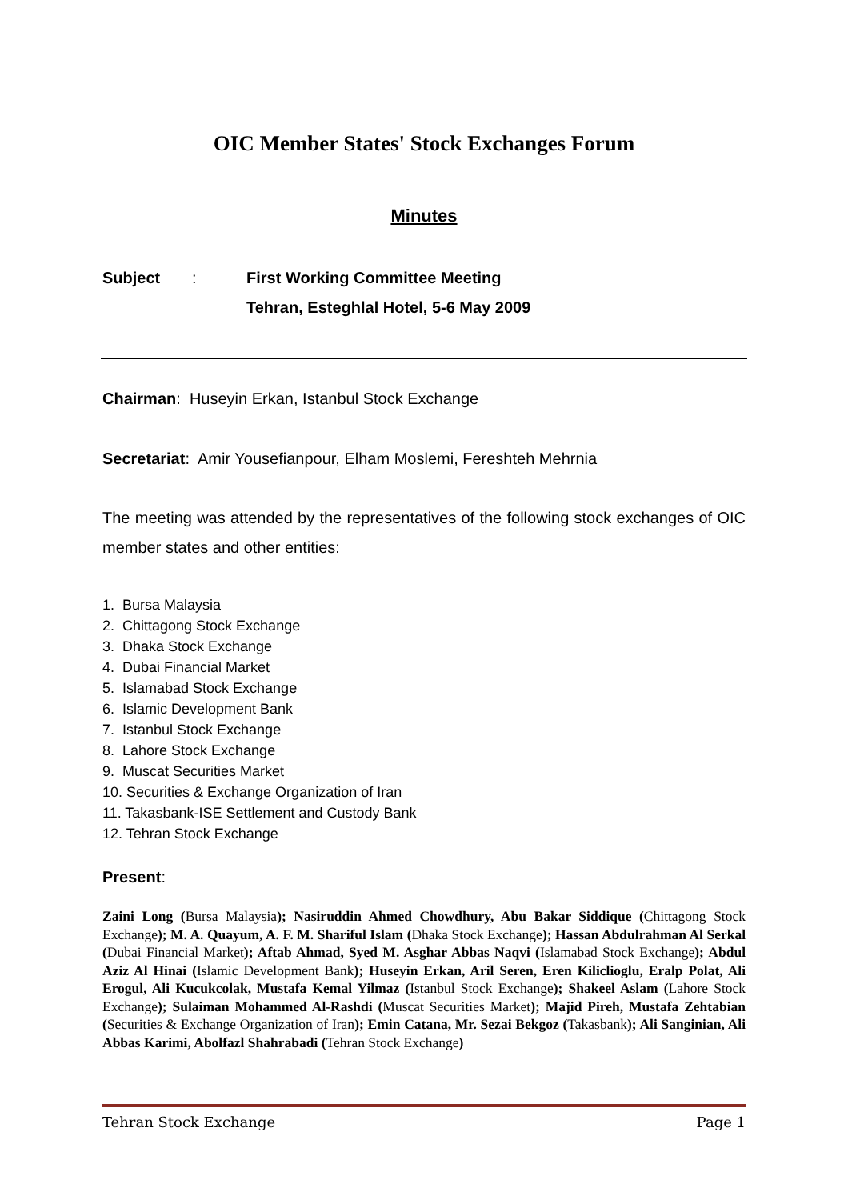OIC Member States' Stock Exchanges Forum
Minutes
Subject : First Working Committee Meeting
Tehran, Esteghlal Hotel, 5-6 May 2009
Chairman: Huseyin Erkan, Istanbul Stock Exchange
Secretariat: Amir Yousefianpour, Elham Moslemi, Fereshteh Mehrnia
The meeting was attended by the representatives of the following stock exchanges of OIC member states and other entities:
1. Bursa Malaysia
2. Chittagong Stock Exchange
3. Dhaka Stock Exchange
4. Dubai Financial Market
5. Islamabad Stock Exchange
6. Islamic Development Bank
7. Istanbul Stock Exchange
8. Lahore Stock Exchange
9. Muscat Securities Market
10. Securities & Exchange Organization of Iran
11. Takasbank-ISE Settlement and Custody Bank
12. Tehran Stock Exchange
Present:
Zaini Long (Bursa Malaysia); Nasiruddin Ahmed Chowdhury, Abu Bakar Siddique (Chittagong Stock Exchange); M. A. Quayum, A. F. M. Shariful Islam (Dhaka Stock Exchange); Hassan Abdulrahman Al Serkal (Dubai Financial Market); Aftab Ahmad, Syed M. Asghar Abbas Naqvi (Islamabad Stock Exchange); Abdul Aziz Al Hinai (Islamic Development Bank); Huseyin Erkan, Aril Seren, Eren Kiliclioglu, Eralp Polat, Ali Erogul, Ali Kucukcolak, Mustafa Kemal Yilmaz (Istanbul Stock Exchange); Shakeel Aslam (Lahore Stock Exchange); Sulaiman Mohammed Al-Rashdi (Muscat Securities Market); Majid Pireh, Mustafa Zehtabian (Securities & Exchange Organization of Iran); Emin Catana, Mr. Sezai Bekgoz (Takasbank); Ali Sanginian, Ali Abbas Karimi, Abolfazl Shahrabadi (Tehran Stock Exchange)
Tehran Stock Exchange Page 1